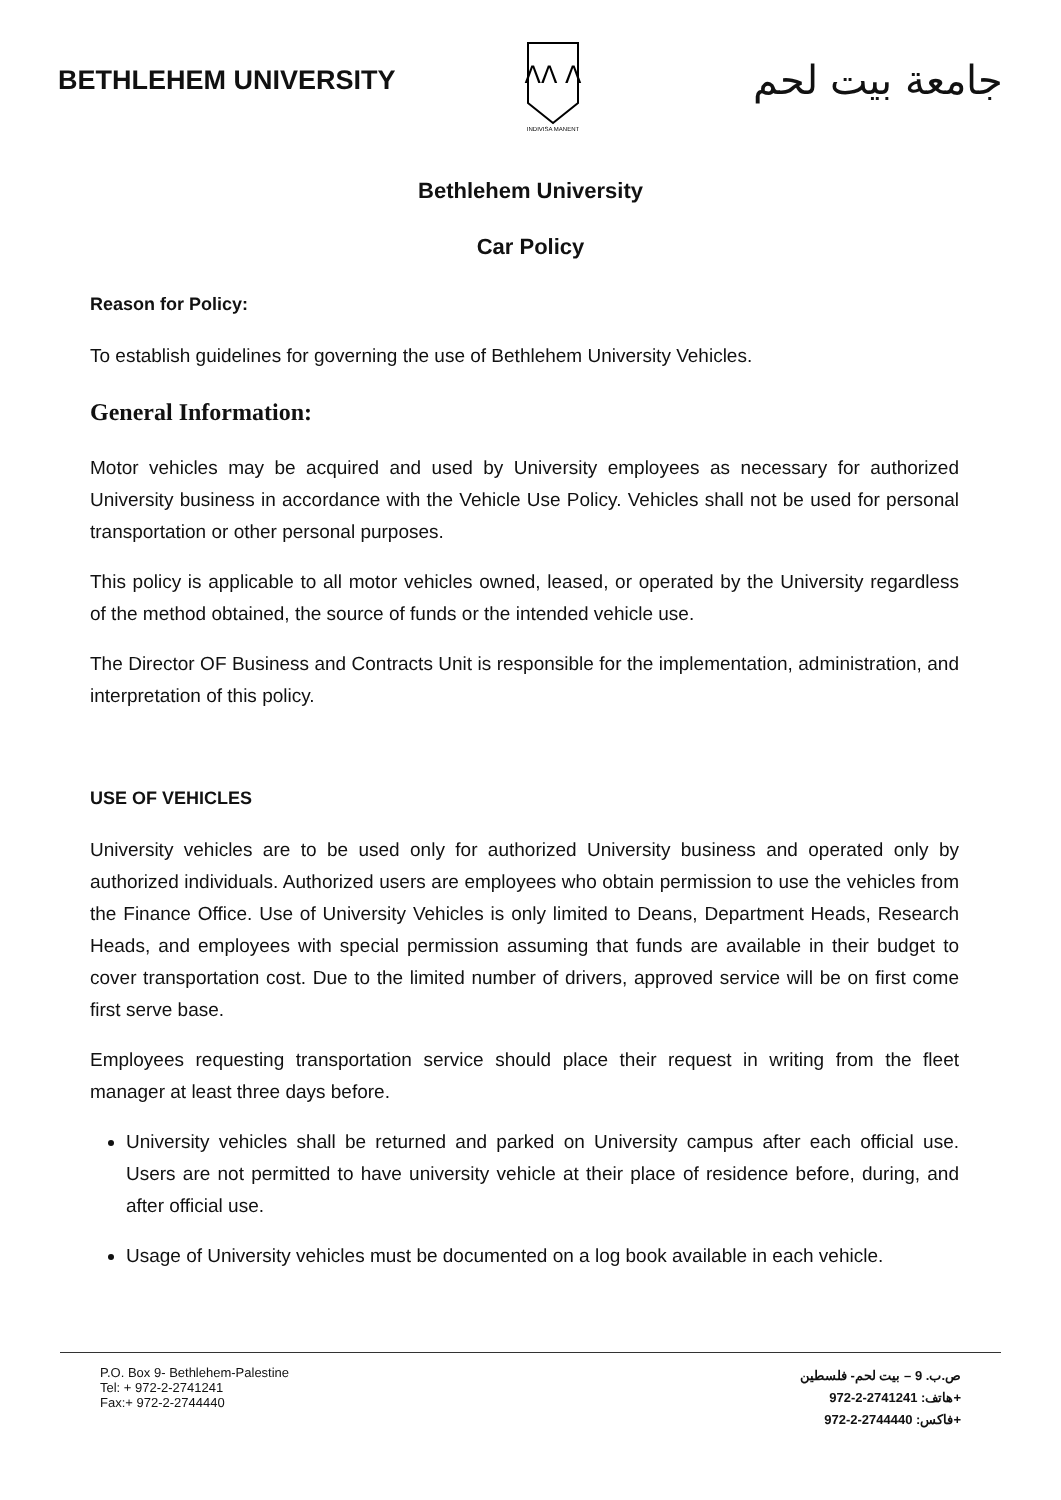BETHLEHEM UNIVERSITY
ΛΛ Λ
INDIVISA MANENT
جامعة بيت لحم
Bethlehem University
Car Policy
Reason for Policy:
To establish guidelines for governing the use of Bethlehem University Vehicles.
General Information:
Motor vehicles may be acquired and used by University employees as necessary for authorized University business in accordance with the Vehicle Use Policy. Vehicles shall not be used for personal transportation or other personal purposes.
This policy is applicable to all motor vehicles owned, leased, or operated by the University regardless of the method obtained, the source of funds or the intended vehicle use.
The Director OF Business and Contracts Unit is responsible for the implementation, administration, and interpretation of this policy.
USE OF VEHICLES
University vehicles are to be used only for authorized University business and operated only by authorized individuals. Authorized users are employees who obtain permission to use the vehicles from the Finance Office. Use of University Vehicles is only limited to Deans, Department Heads, Research Heads, and employees with special permission assuming that funds are available in their budget to cover transportation cost. Due to the limited number of drivers, approved service will be on first come first serve base.
Employees requesting transportation service should place their request in writing from the fleet manager at least three days before.
University vehicles shall be returned and parked on University campus after each official use. Users are not permitted to have university vehicle at their place of residence before, during, and after official use.
Usage of University vehicles must be documented on a log book available in each vehicle.
P.O. Box 9- Bethlehem-Palestine
Tel: + 972-2-2741241
Fax:+ 972-2-2744440
ص.ب. 9 – بيت لحم- فلسطين
هاتف: 2741241-2-972+
فاكس: 2744440-2-972+